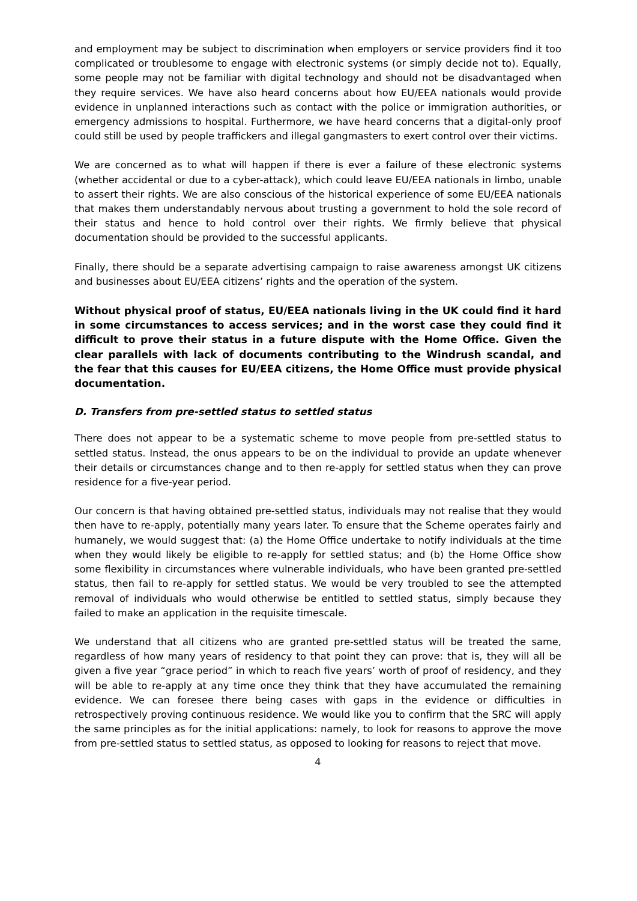and employment may be subject to discrimination when employers or service providers find it too complicated or troublesome to engage with electronic systems (or simply decide not to). Equally, some people may not be familiar with digital technology and should not be disadvantaged when they require services. We have also heard concerns about how EU/EEA nationals would provide evidence in unplanned interactions such as contact with the police or immigration authorities, or emergency admissions to hospital. Furthermore, we have heard concerns that a digital-only proof could still be used by people traffickers and illegal gangmasters to exert control over their victims.
We are concerned as to what will happen if there is ever a failure of these electronic systems (whether accidental or due to a cyber-attack), which could leave EU/EEA nationals in limbo, unable to assert their rights. We are also conscious of the historical experience of some EU/EEA nationals that makes them understandably nervous about trusting a government to hold the sole record of their status and hence to hold control over their rights. We firmly believe that physical documentation should be provided to the successful applicants.
Finally, there should be a separate advertising campaign to raise awareness amongst UK citizens and businesses about EU/EEA citizens’ rights and the operation of the system.
Without physical proof of status, EU/EEA nationals living in the UK could find it hard in some circumstances to access services; and in the worst case they could find it difficult to prove their status in a future dispute with the Home Office. Given the clear parallels with lack of documents contributing to the Windrush scandal, and the fear that this causes for EU/EEA citizens, the Home Office must provide physical documentation.
D. Transfers from pre-settled status to settled status
There does not appear to be a systematic scheme to move people from pre-settled status to settled status. Instead, the onus appears to be on the individual to provide an update whenever their details or circumstances change and to then re-apply for settled status when they can prove residence for a five-year period.
Our concern is that having obtained pre-settled status, individuals may not realise that they would then have to re-apply, potentially many years later. To ensure that the Scheme operates fairly and humanely, we would suggest that: (a) the Home Office undertake to notify individuals at the time when they would likely be eligible to re-apply for settled status; and (b) the Home Office show some flexibility in circumstances where vulnerable individuals, who have been granted pre-settled status, then fail to re-apply for settled status. We would be very troubled to see the attempted removal of individuals who would otherwise be entitled to settled status, simply because they failed to make an application in the requisite timescale.
We understand that all citizens who are granted pre-settled status will be treated the same, regardless of how many years of residency to that point they can prove: that is, they will all be given a five year “grace period” in which to reach five years’ worth of proof of residency, and they will be able to re-apply at any time once they think that they have accumulated the remaining evidence. We can foresee there being cases with gaps in the evidence or difficulties in retrospectively proving continuous residence. We would like you to confirm that the SRC will apply the same principles as for the initial applications: namely, to look for reasons to approve the move from pre-settled status to settled status, as opposed to looking for reasons to reject that move.
4